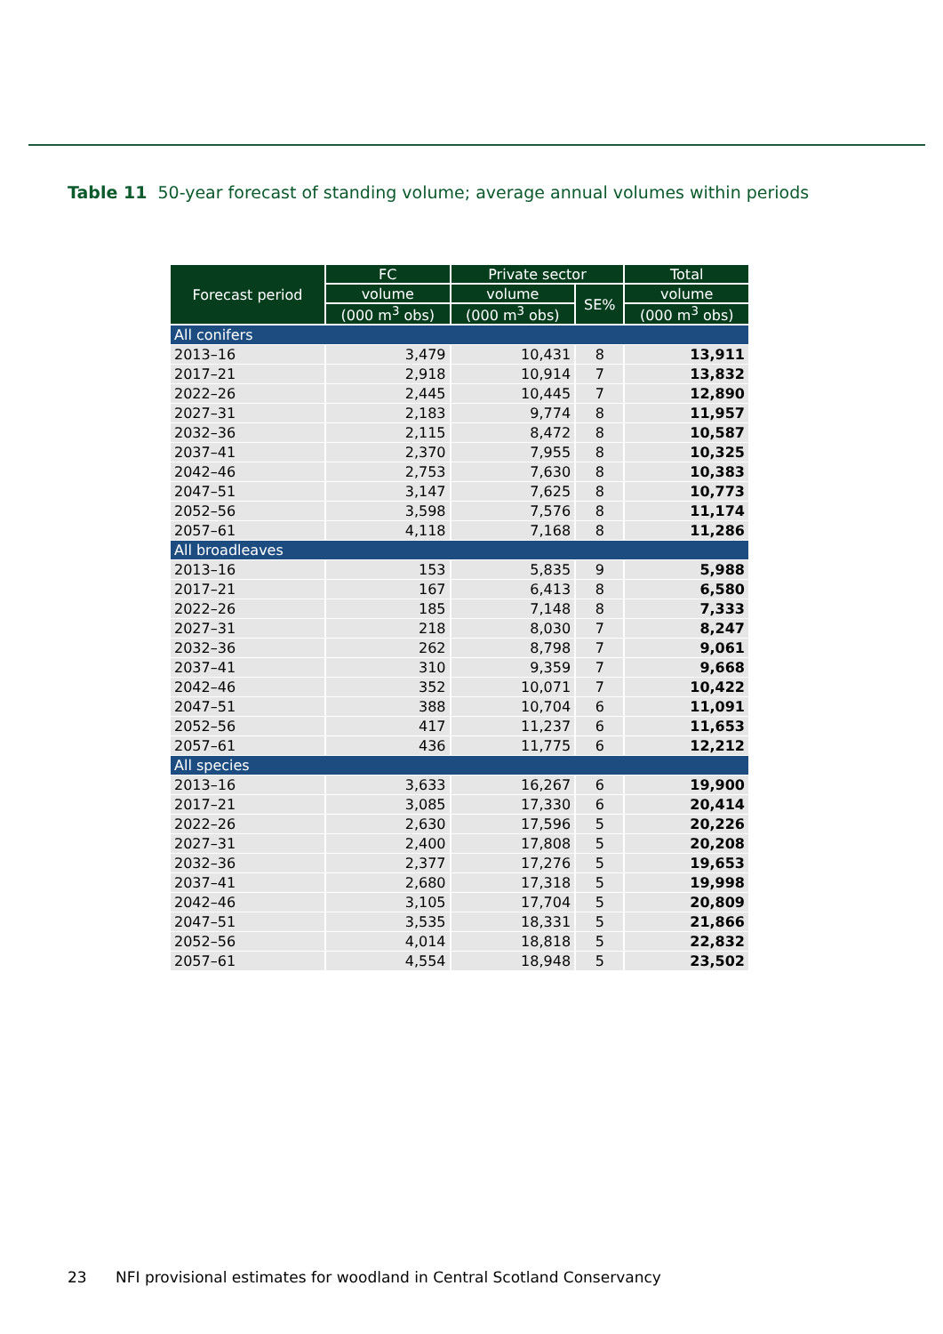Table 11 50-year forecast of standing volume; average annual volumes within periods
| Forecast period | FC | Private sector | | Total |
| --- | --- | --- | --- | --- |
| | volume | volume | SE% | volume |
| | (000 m<sup>3</sup> obs) | (000 m<sup>3</sup> obs) | | (000 m<sup>3</sup> obs) |
| All conifers | | | | |
| 2013–16 | 3,479 | 10,431 | 8 | 13,911 |
| 2017–21 | 2,918 | 10,914 | 7 | 13,832 |
| 2022–26 | 2,445 | 10,445 | 7 | 12,890 |
| 2027–31 | 2,183 | 9,774 | 8 | 11,957 |
| 2032–36 | 2,115 | 8,472 | 8 | 10,587 |
| 2037–41 | 2,370 | 7,955 | 8 | 10,325 |
| 2042–46 | 2,753 | 7,630 | 8 | 10,383 |
| 2047–51 | 3,147 | 7,625 | 8 | 10,773 |
| 2052–56 | 3,598 | 7,576 | 8 | 11,174 |
| 2057–61 | 4,118 | 7,168 | 8 | 11,286 |
| All broadleaves | | | | |
| 2013–16 | 153 | 5,835 | 9 | 5,988 |
| 2017–21 | 167 | 6,413 | 8 | 6,580 |
| 2022–26 | 185 | 7,148 | 8 | 7,333 |
| 2027–31 | 218 | 8,030 | 7 | 8,247 |
| 2032–36 | 262 | 8,798 | 7 | 9,061 |
| 2037–41 | 310 | 9,359 | 7 | 9,668 |
| 2042–46 | 352 | 10,071 | 7 | 10,422 |
| 2047–51 | 388 | 10,704 | 6 | 11,091 |
| 2052–56 | 417 | 11,237 | 6 | 11,653 |
| 2057–61 | 436 | 11,775 | 6 | 12,212 |
| All species | | | | |
| 2013–16 | 3,633 | 16,267 | 6 | 19,900 |
| 2017–21 | 3,085 | 17,330 | 6 | 20,414 |
| 2022–26 | 2,630 | 17,596 | 5 | 20,226 |
| 2027–31 | 2,400 | 17,808 | 5 | 20,208 |
| 2032–36 | 2,377 | 17,276 | 5 | 19,653 |
| 2037–41 | 2,680 | 17,318 | 5 | 19,998 |
| 2042–46 | 3,105 | 17,704 | 5 | 20,809 |
| 2047–51 | 3,535 | 18,331 | 5 | 21,866 |
| 2052–56 | 4,014 | 18,818 | 5 | 22,832 |
| 2057–61 | 4,554 | 18,948 | 5 | 23,502 |
23 NFI provisional estimates for woodland in Central Scotland Conservancy